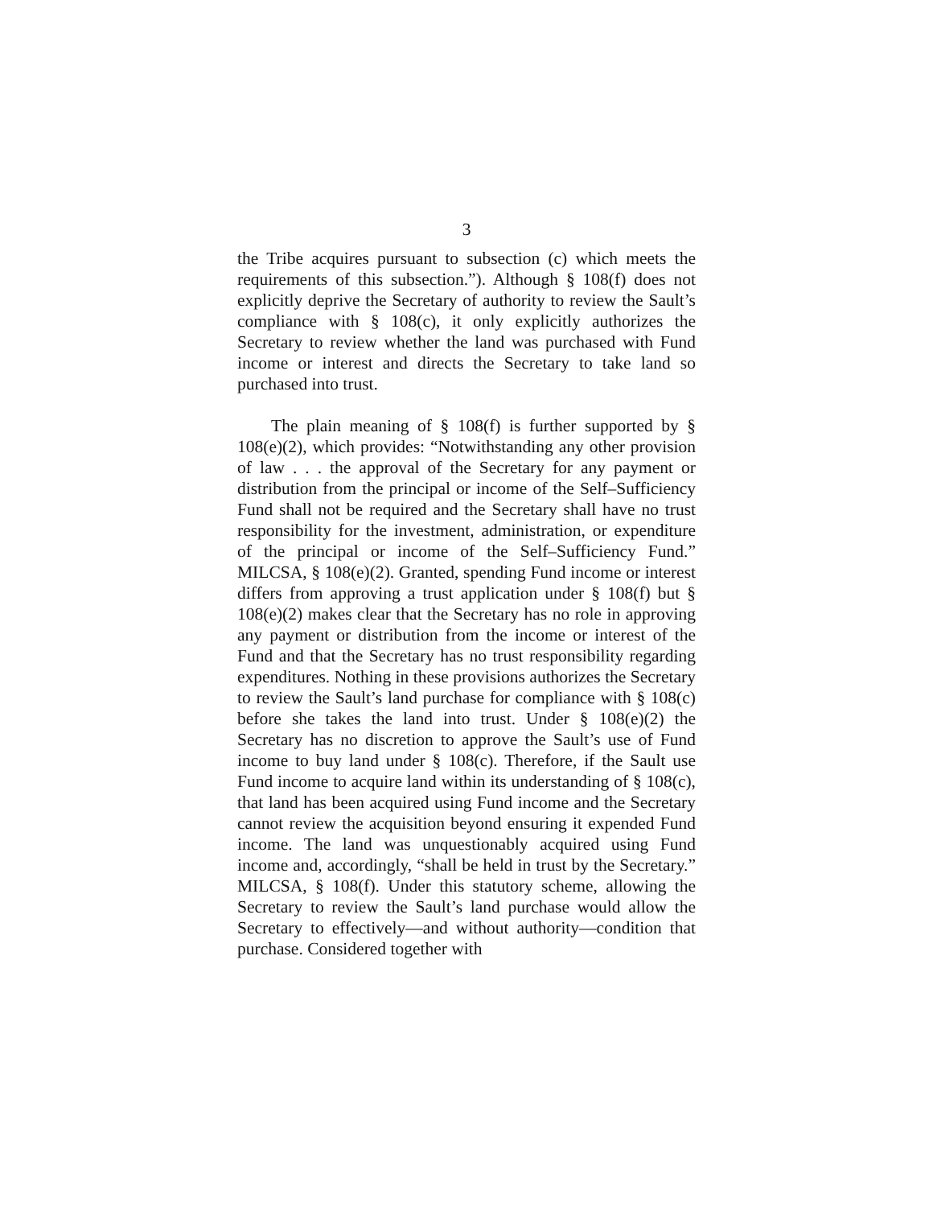3
the Tribe acquires pursuant to subsection (c) which meets the requirements of this subsection.”). Although § 108(f) does not explicitly deprive the Secretary of authority to review the Sault’s compliance with § 108(c), it only explicitly authorizes the Secretary to review whether the land was purchased with Fund income or interest and directs the Secretary to take land so purchased into trust.
The plain meaning of § 108(f) is further supported by § 108(e)(2), which provides: “Notwithstanding any other provision of law . . . the approval of the Secretary for any payment or distribution from the principal or income of the Self–Sufficiency Fund shall not be required and the Secretary shall have no trust responsibility for the investment, administration, or expenditure of the principal or income of the Self–Sufficiency Fund.” MILCSA, § 108(e)(2). Granted, spending Fund income or interest differs from approving a trust application under § 108(f) but § 108(e)(2) makes clear that the Secretary has no role in approving any payment or distribution from the income or interest of the Fund and that the Secretary has no trust responsibility regarding expenditures. Nothing in these provisions authorizes the Secretary to review the Sault’s land purchase for compliance with § 108(c) before she takes the land into trust. Under § 108(e)(2) the Secretary has no discretion to approve the Sault’s use of Fund income to buy land under § 108(c). Therefore, if the Sault use Fund income to acquire land within its understanding of § 108(c), that land has been acquired using Fund income and the Secretary cannot review the acquisition beyond ensuring it expended Fund income. The land was unquestionably acquired using Fund income and, accordingly, “shall be held in trust by the Secretary.” MILCSA, § 108(f). Under this statutory scheme, allowing the Secretary to review the Sault’s land purchase would allow the Secretary to effectively—and without authority—condition that purchase. Considered together with